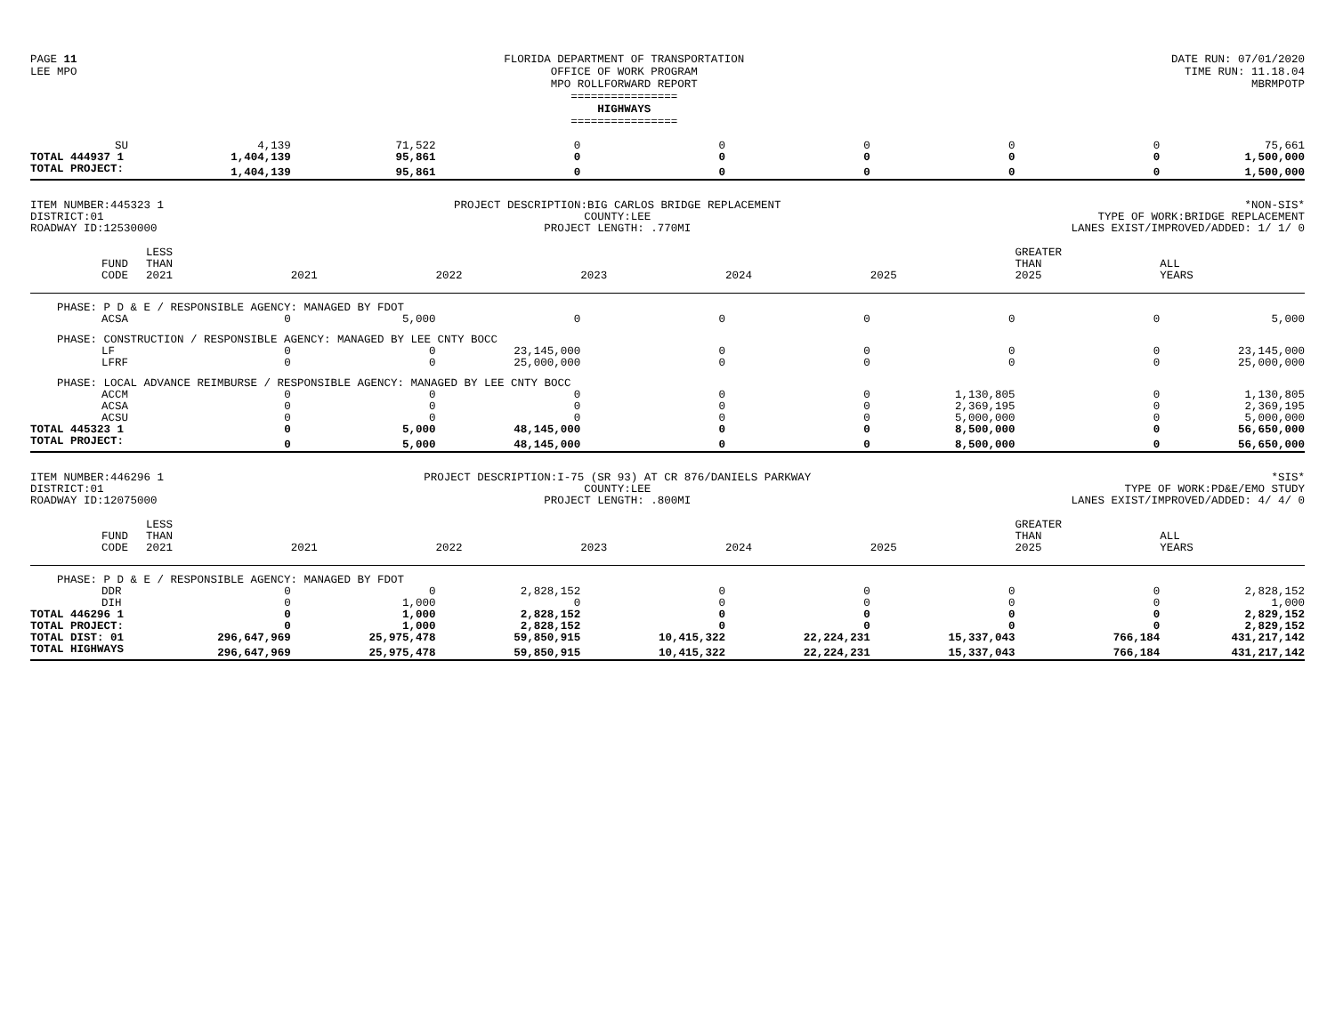PAGE 11
LEE MPO
FLORIDA DEPARTMENT OF TRANSPORTATION
OFFICE OF WORK PROGRAM
MPO ROLLFORWARD REPORT
================
HIGHWAYS
================
DATE RUN: 07/01/2020
TIME RUN: 11.18.04
MBRMPOTP
| SU | 4,139 | 71,522 | 0 | 0 | 0 | 0 | 0 | 75,661 |
| TOTAL 444937 1 | 1,404,139 | 95,861 | 0 | 0 | 0 | 0 | 0 | 1,500,000 |
| TOTAL PROJECT: | 1,404,139 | 95,861 | 0 | 0 | 0 | 0 | 0 | 1,500,000 |
ITEM NUMBER:445323 1
DISTRICT:01
ROADWAY ID:12530000
PROJECT DESCRIPTION:BIG CARLOS BRIDGE REPLACEMENT
COUNTY:LEE
PROJECT LENGTH: .770MI
*NON-SIS*
TYPE OF WORK:BRIDGE REPLACEMENT
LANES EXIST/IMPROVED/ADDED: 1/ 1/ 0
| FUND CODE | LESS THAN 2021 | 2021 | 2022 | 2023 | 2024 | 2025 | GREATER THAN 2025 | ALL YEARS |
| --- | --- | --- | --- | --- | --- | --- | --- | --- |
| PHASE: P D & E / RESPONSIBLE AGENCY: MANAGED BY FDOT | | | | | | | | |
| ACSA | 0 | 5,000 | 0 | 0 | 0 | 0 | 0 | 5,000 |
| PHASE: CONSTRUCTION / RESPONSIBLE AGENCY: MANAGED BY LEE CNTY BOCC | | | | | | | | |
| LF | 0 | 0 | 23,145,000 | 0 | 0 | 0 | 0 | 23,145,000 |
| LFRF | 0 | 0 | 25,000,000 | 0 | 0 | 0 | 0 | 25,000,000 |
| PHASE: LOCAL ADVANCE REIMBURSE / RESPONSIBLE AGENCY: MANAGED BY LEE CNTY BOCC | | | | | | | | |
| ACCM | 0 | 0 | 0 | 0 | 0 | 1,130,805 | 0 | 1,130,805 |
| ACSA | 0 | 0 | 0 | 0 | 0 | 2,369,195 | 0 | 2,369,195 |
| ACSU | 0 | 0 | 0 | 0 | 0 | 5,000,000 | 0 | 5,000,000 |
| TOTAL 445323 1 | 0 | 5,000 | 48,145,000 | 0 | 0 | 8,500,000 | 0 | 56,650,000 |
| TOTAL PROJECT: | 0 | 5,000 | 48,145,000 | 0 | 0 | 8,500,000 | 0 | 56,650,000 |
ITEM NUMBER:446296 1
DISTRICT:01
ROADWAY ID:12075000
PROJECT DESCRIPTION:I-75 (SR 93) AT CR 876/DANIELS PARKWAY
COUNTY:LEE
PROJECT LENGTH: .800MI
*SIS*
TYPE OF WORK:PD&E/EMO STUDY
LANES EXIST/IMPROVED/ADDED: 4/ 4/ 0
| FUND CODE | LESS THAN 2021 | 2021 | 2022 | 2023 | 2024 | 2025 | GREATER THAN 2025 | ALL YEARS |
| --- | --- | --- | --- | --- | --- | --- | --- | --- |
| PHASE: P D & E / RESPONSIBLE AGENCY: MANAGED BY FDOT | | | | | | | | |
| DDR | 0 | 0 | 2,828,152 | 0 | 0 | 0 | 0 | 2,828,152 |
| DIH | 0 | 1,000 | 0 | 0 | 0 | 0 | 0 | 1,000 |
| TOTAL 446296 1 | 0 | 1,000 | 2,828,152 | 0 | 0 | 0 | 0 | 2,829,152 |
| TOTAL PROJECT: | 0 | 1,000 | 2,828,152 | 0 | 0 | 0 | 0 | 2,829,152 |
| TOTAL DIST: 01 | 296,647,969 | 25,975,478 | 59,850,915 | 10,415,322 | 22,224,231 | 15,337,043 | 766,184 | 431,217,142 |
| TOTAL HIGHWAYS | 296,647,969 | 25,975,478 | 59,850,915 | 10,415,322 | 22,224,231 | 15,337,043 | 766,184 | 431,217,142 |